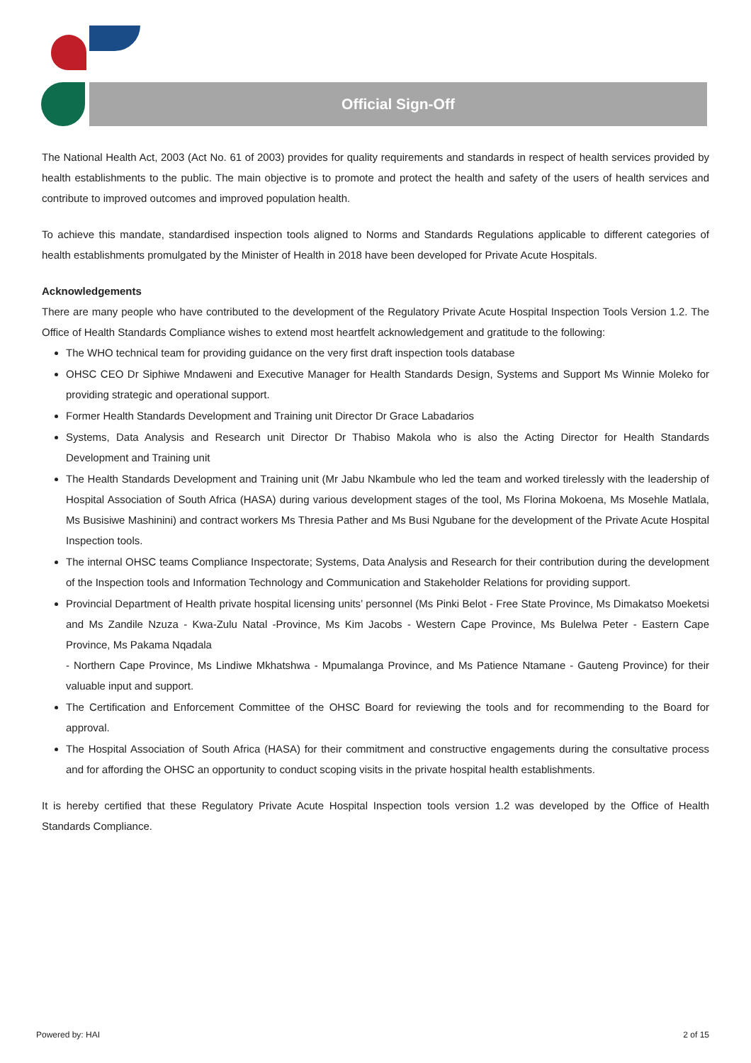Official Sign-Off
The National Health Act, 2003 (Act No. 61 of 2003) provides for quality requirements and standards in respect of health services provided by health establishments to the public. The main objective is to promote and protect the health and safety of the users of health services and contribute to improved outcomes and improved population health.
To achieve this mandate, standardised inspection tools aligned to Norms and Standards Regulations applicable to different categories of health establishments promulgated by the Minister of Health in 2018 have been developed for Private Acute Hospitals.
Acknowledgements
There are many people who have contributed to the development of the Regulatory Private Acute Hospital Inspection Tools Version 1.2. The Office of Health Standards Compliance wishes to extend most heartfelt acknowledgement and gratitude to the following:
The WHO technical team for providing guidance on the very first draft inspection tools database
OHSC CEO Dr Siphiwe Mndaweni and Executive Manager for Health Standards Design, Systems and Support Ms Winnie Moleko for providing strategic and operational support.
Former Health Standards Development and Training unit Director Dr Grace Labadarios
Systems, Data Analysis and Research unit Director Dr Thabiso Makola who is also the Acting Director for Health Standards Development and Training unit
The Health Standards Development and Training unit (Mr Jabu Nkambule who led the team and worked tirelessly with the leadership of Hospital Association of South Africa (HASA) during various development stages of the tool, Ms Florina Mokoena, Ms Mosehle Matlala, Ms Busisiwe Mashinini) and contract workers Ms Thresia Pather and Ms Busi Ngubane for the development of the Private Acute Hospital Inspection tools.
The internal OHSC teams Compliance Inspectorate; Systems, Data Analysis and Research for their contribution during the development of the Inspection tools and Information Technology and Communication and Stakeholder Relations for providing support.
Provincial Department of Health private hospital licensing units’ personnel (Ms Pinki Belot - Free State Province, Ms Dimakatso Moeketsi and Ms Zandile Nzuza - Kwa-Zulu Natal -Province, Ms Kim Jacobs - Western Cape Province, Ms Bulelwa Peter - Eastern Cape Province, Ms Pakama Nqadala
- Northern Cape Province, Ms Lindiwe Mkhatshwa - Mpumalanga Province, and Ms Patience Ntamane - Gauteng Province) for their valuable input and support.
The Certification and Enforcement Committee of the OHSC Board for reviewing the tools and for recommending to the Board for approval.
The Hospital Association of South Africa (HASA) for their commitment and constructive engagements during the consultative process and for affording the OHSC an opportunity to conduct scoping visits in the private hospital health establishments.
It is hereby certified that these Regulatory Private Acute Hospital Inspection tools version 1.2 was developed by the Office of Health Standards Compliance.
Powered by: HAI 2 of 15